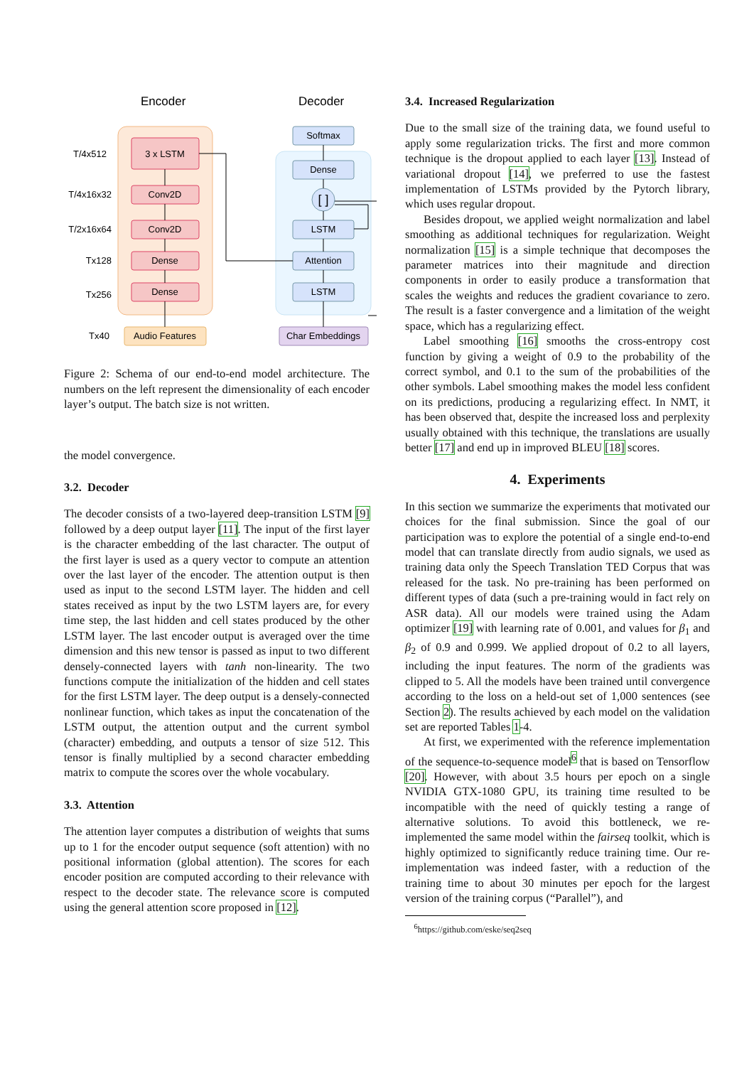Encoder
Decoder
3 x LSTM
Conv2D
Conv2D
Dense
Dense
Audio Features
Softmax
Dense
[ ]
LSTM
Attention
LSTM
Char Embeddings
T/4x512
T/4x16x32
T/2x16x64
Tx128
Tx256
Tx40
Figure 2: Schema of our end-to-end model architecture. The numbers on the left represent the dimensionality of each encoder layer’s output. The batch size is not written.
the model convergence.
3.2. Decoder
The decoder consists of a two-layered deep-transition LSTM [9] followed by a deep output layer [11]. The input of the first layer is the character embedding of the last character. The output of the first layer is used as a query vector to compute an attention over the last layer of the encoder. The attention output is then used as input to the second LSTM layer. The hidden and cell states received as input by the two LSTM layers are, for every time step, the last hidden and cell states produced by the other LSTM layer. The last encoder output is averaged over the time dimension and this new tensor is passed as input to two different densely-connected layers with tanh non-linearity. The two functions compute the initialization of the hidden and cell states for the first LSTM layer. The deep output is a densely-connected nonlinear function, which takes as input the concatenation of the LSTM output, the attention output and the current symbol (character) embedding, and outputs a tensor of size 512. This tensor is finally multiplied by a second character embedding matrix to compute the scores over the whole vocabulary.
3.3. Attention
The attention layer computes a distribution of weights that sums up to 1 for the encoder output sequence (soft attention) with no positional information (global attention). The scores for each encoder position are computed according to their relevance with respect to the decoder state. The relevance score is computed using the general attention score proposed in [12].
3.4. Increased Regularization
Due to the small size of the training data, we found useful to apply some regularization tricks. The first and more common technique is the dropout applied to each layer [13]. Instead of variational dropout [14], we preferred to use the fastest implementation of LSTMs provided by the Pytorch library, which uses regular dropout.
Besides dropout, we applied weight normalization and label smoothing as additional techniques for regularization. Weight normalization [15] is a simple technique that decomposes the parameter matrices into their magnitude and direction components in order to easily produce a transformation that scales the weights and reduces the gradient covariance to zero. The result is a faster convergence and a limitation of the weight space, which has a regularizing effect.
Label smoothing [16] smooths the cross-entropy cost function by giving a weight of 0.9 to the probability of the correct symbol, and 0.1 to the sum of the probabilities of the other symbols. Label smoothing makes the model less confident on its predictions, producing a regularizing effect. In NMT, it has been observed that, despite the increased loss and perplexity usually obtained with this technique, the translations are usually better [17] and end up in improved BLEU [18] scores.
4. Experiments
In this section we summarize the experiments that motivated our choices for the final submission. Since the goal of our participation was to explore the potential of a single end-to-end model that can translate directly from audio signals, we used as training data only the Speech Translation TED Corpus that was released for the task. No pre-training has been performed on different types of data (such a pre-training would in fact rely on ASR data). All our models were trained using the Adam optimizer [19] with learning rate of 0.001, and values for β<sub>1</sub> and β<sub>2</sub> of 0.9 and 0.999. We applied dropout of 0.2 to all layers, including the input features. The norm of the gradients was clipped to 5. All the models have been trained until convergence according to the loss on a held-out set of 1,000 sentences (see Section 2). The results achieved by each model on the validation set are reported Tables 1-4.
At first, we experimented with the reference implementation of the sequence-to-sequence model<sup>6</sup> that is based on Tensorflow [20]. However, with about 3.5 hours per epoch on a single NVIDIA GTX-1080 GPU, its training time resulted to be incompatible with the need of quickly testing a range of alternative solutions. To avoid this bottleneck, we re-implemented the same model within the fairseq toolkit, which is highly optimized to significantly reduce training time. Our re-implementation was indeed faster, with a reduction of the training time to about 30 minutes per epoch for the largest version of the training corpus (“Parallel”), and
<sup>6</sup> https://github.com/eske/seq2seq